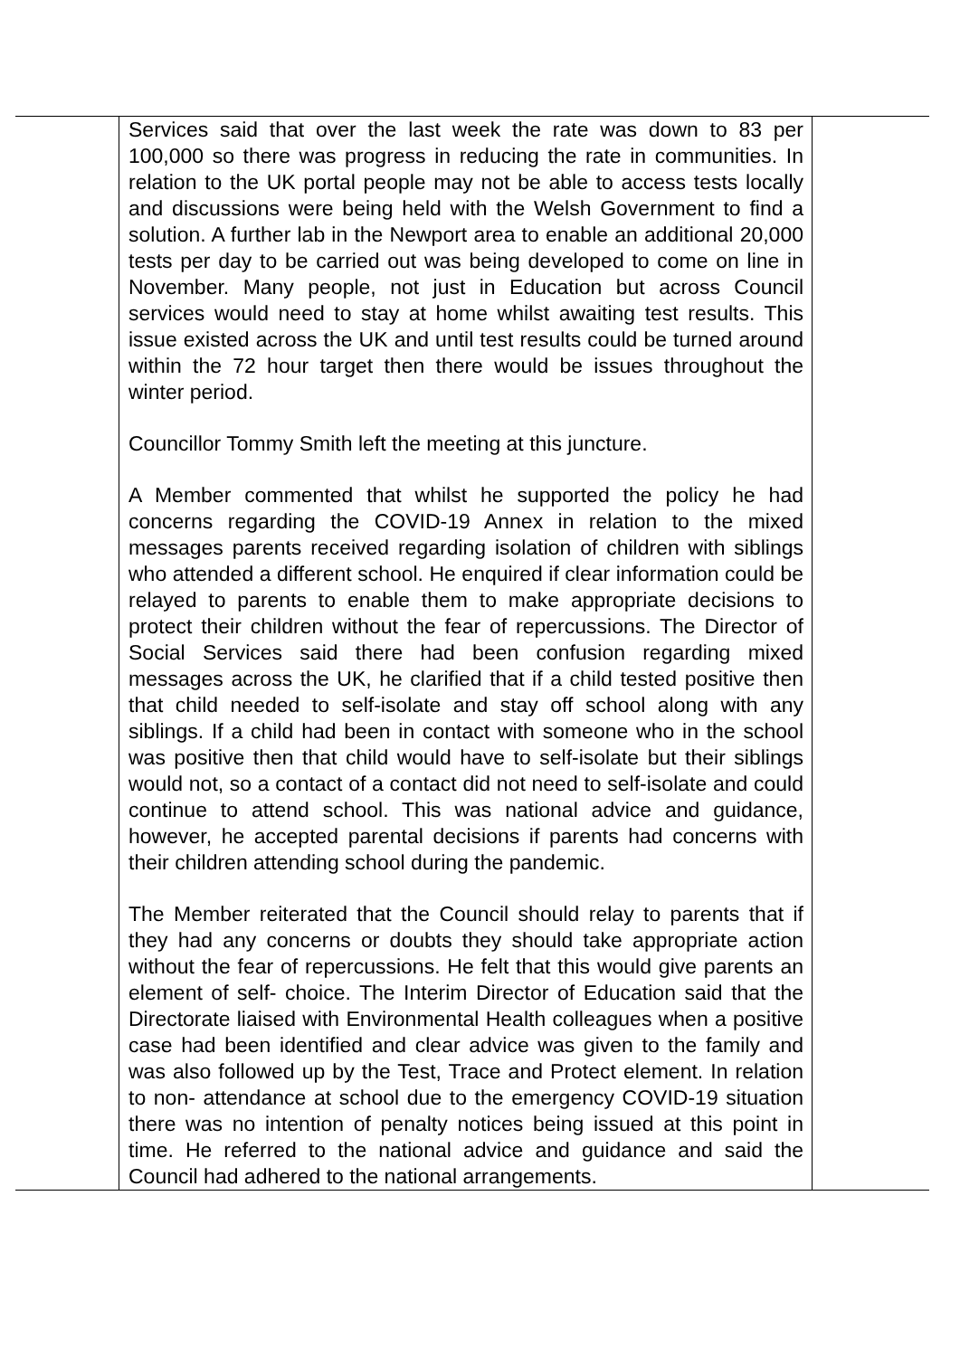| | Services said that over the last week the rate was down to 83 per 100,000 so there was progress in reducing the rate in communities. In relation to the UK portal people may not be able to access tests locally and discussions were being held with the Welsh Government to find a solution. A further lab in the Newport area to enable an additional 20,000 tests per day to be carried out was being developed to come on line in November. Many people, not just in Education but across Council services would need to stay at home whilst awaiting test results. This issue existed across the UK and until test results could be turned around within the 72 hour target then there would be issues throughout the winter period. Councillor Tommy Smith left the meeting at this juncture. A Member commented that whilst he supported the policy he had concerns regarding the COVID-19 Annex in relation to the mixed messages parents received regarding isolation of children with siblings who attended a different school. He enquired if clear information could be relayed to parents to enable them to make appropriate decisions to protect their children without the fear of repercussions. The Director of Social Services said there had been confusion regarding mixed messages across the UK, he clarified that if a child tested positive then that child needed to self-isolate and stay off school along with any siblings. If a child had been in contact with someone who in the school was positive then that child would have to self-isolate but their siblings would not, so a contact of a contact did not need to self-isolate and could continue to attend school. This was national advice and guidance, however, he accepted parental decisions if parents had concerns with their children attending school during the pandemic. The Member reiterated that the Council should relay to parents that if they had any concerns or doubts they should take appropriate action without the fear of repercussions. He felt that this would give parents an element of self- choice. The Interim Director of Education said that the Directorate liaised with Environmental Health colleagues when a positive case had been identified and clear advice was given to the family and was also followed up by the Test, Trace and Protect element. In relation to non- attendance at school due to the emergency COVID-19 situation there was no intention of penalty notices being issued at this point in time. He referred to the national advice and guidance and said the Council had adhered to the national arrangements. | |